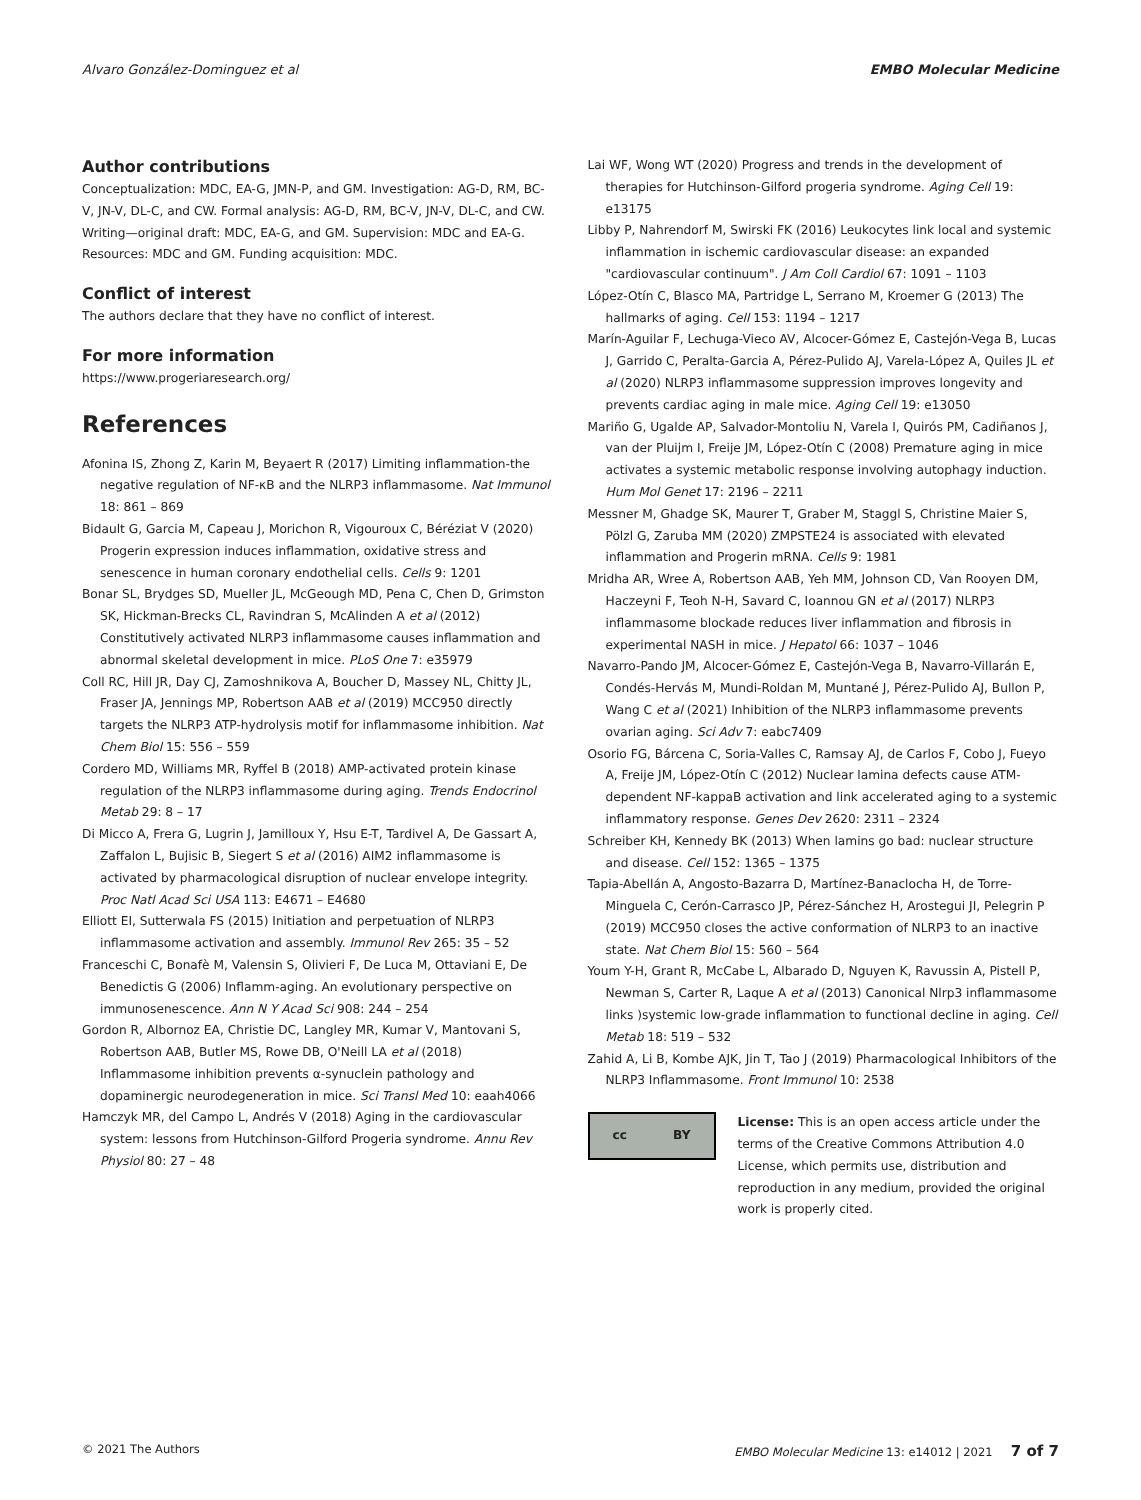Alvaro González-Dominguez et al EMBO Molecular Medicine
Author contributions
Conceptualization: MDC, EA-G, JMN-P, and GM. Investigation: AG-D, RM, BC-V, JN-V, DL-C, and CW. Formal analysis: AG-D, RM, BC-V, JN-V, DL-C, and CW. Writing—original draft: MDC, EA-G, and GM. Supervision: MDC and EA-G. Resources: MDC and GM. Funding acquisition: MDC.
Conflict of interest
The authors declare that they have no conflict of interest.
For more information
https://www.progeriaresearch.org/
References
Afonina IS, Zhong Z, Karin M, Beyaert R (2017) Limiting inflammation-the negative regulation of NF-κB and the NLRP3 inflammasome. Nat Immunol 18: 861 – 869
Bidault G, Garcia M, Capeau J, Morichon R, Vigouroux C, Béréziat V (2020) Progerin expression induces inflammation, oxidative stress and senescence in human coronary endothelial cells. Cells 9: 1201
Bonar SL, Brydges SD, Mueller JL, McGeough MD, Pena C, Chen D, Grimston SK, Hickman-Brecks CL, Ravindran S, McAlinden A et al (2012) Constitutively activated NLRP3 inflammasome causes inflammation and abnormal skeletal development in mice. PLoS One 7: e35979
Coll RC, Hill JR, Day CJ, Zamoshnikova A, Boucher D, Massey NL, Chitty JL, Fraser JA, Jennings MP, Robertson AAB et al (2019) MCC950 directly targets the NLRP3 ATP-hydrolysis motif for inflammasome inhibition. Nat Chem Biol 15: 556 – 559
Cordero MD, Williams MR, Ryffel B (2018) AMP-activated protein kinase regulation of the NLRP3 inflammasome during aging. Trends Endocrinol Metab 29: 8 – 17
Di Micco A, Frera G, Lugrin J, Jamilloux Y, Hsu E-T, Tardivel A, De Gassart A, Zaffalon L, Bujisic B, Siegert S et al (2016) AIM2 inflammasome is activated by pharmacological disruption of nuclear envelope integrity. Proc Natl Acad Sci USA 113: E4671 – E4680
Elliott EI, Sutterwala FS (2015) Initiation and perpetuation of NLRP3 inflammasome activation and assembly. Immunol Rev 265: 35 – 52
Franceschi C, Bonafè M, Valensin S, Olivieri F, De Luca M, Ottaviani E, De Benedictis G (2006) Inflamm-aging. An evolutionary perspective on immunosenescence. Ann N Y Acad Sci 908: 244 – 254
Gordon R, Albornoz EA, Christie DC, Langley MR, Kumar V, Mantovani S, Robertson AAB, Butler MS, Rowe DB, O'Neill LA et al (2018) Inflammasome inhibition prevents α-synuclein pathology and dopaminergic neurodegeneration in mice. Sci Transl Med 10: eaah4066
Hamczyk MR, del Campo L, Andrés V (2018) Aging in the cardiovascular system: lessons from Hutchinson-Gilford Progeria syndrome. Annu Rev Physiol 80: 27 – 48
Lai WF, Wong WT (2020) Progress and trends in the development of therapies for Hutchinson-Gilford progeria syndrome. Aging Cell 19: e13175
Libby P, Nahrendorf M, Swirski FK (2016) Leukocytes link local and systemic inflammation in ischemic cardiovascular disease: an expanded "cardiovascular continuum". J Am Coll Cardiol 67: 1091 – 1103
López-Otín C, Blasco MA, Partridge L, Serrano M, Kroemer G (2013) The hallmarks of aging. Cell 153: 1194 – 1217
Marín-Aguilar F, Lechuga-Vieco AV, Alcocer-Gómez E, Castejón-Vega B, Lucas J, Garrido C, Peralta-Garcia A, Pérez-Pulido AJ, Varela-López A, Quiles JL et al (2020) NLRP3 inflammasome suppression improves longevity and prevents cardiac aging in male mice. Aging Cell 19: e13050
Mariño G, Ugalde AP, Salvador-Montoliu N, Varela I, Quirós PM, Cadiñanos J, van der Pluijm I, Freije JM, López-Otín C (2008) Premature aging in mice activates a systemic metabolic response involving autophagy induction. Hum Mol Genet 17: 2196 – 2211
Messner M, Ghadge SK, Maurer T, Graber M, Staggl S, Christine Maier S, Pölzl G, Zaruba MM (2020) ZMPSTE24 is associated with elevated inflammation and Progerin mRNA. Cells 9: 1981
Mridha AR, Wree A, Robertson AAB, Yeh MM, Johnson CD, Van Rooyen DM, Haczeyni F, Teoh N-H, Savard C, Ioannou GN et al (2017) NLRP3 inflammasome blockade reduces liver inflammation and fibrosis in experimental NASH in mice. J Hepatol 66: 1037 – 1046
Navarro-Pando JM, Alcocer-Gómez E, Castejón-Vega B, Navarro-Villarán E, Condés-Hervás M, Mundi-Roldan M, Muntané J, Pérez-Pulido AJ, Bullon P, Wang C et al (2021) Inhibition of the NLRP3 inflammasome prevents ovarian aging. Sci Adv 7: eabc7409
Osorio FG, Bárcena C, Soria-Valles C, Ramsay AJ, de Carlos F, Cobo J, Fueyo A, Freije JM, López-Otín C (2012) Nuclear lamina defects cause ATM-dependent NF-kappaB activation and link accelerated aging to a systemic inflammatory response. Genes Dev 2620: 2311 – 2324
Schreiber KH, Kennedy BK (2013) When lamins go bad: nuclear structure and disease. Cell 152: 1365 – 1375
Tapia-Abellán A, Angosto-Bazarra D, Martínez-Banaclocha H, de Torre-Minguela C, Cerón-Carrasco JP, Pérez-Sánchez H, Arostegui JI, Pelegrin P (2019) MCC950 closes the active conformation of NLRP3 to an inactive state. Nat Chem Biol 15: 560 – 564
Youm Y-H, Grant R, McCabe L, Albarado D, Nguyen K, Ravussin A, Pistell P, Newman S, Carter R, Laque A et al (2013) Canonical Nlrp3 inflammasome links )systemic low-grade inflammation to functional decline in aging. Cell Metab 18: 519 – 532
Zahid A, Li B, Kombe AJK, Jin T, Tao J (2019) Pharmacological Inhibitors of the NLRP3 Inflammasome. Front Immunol 10: 2538
cc BY
License: This is an open access article under the terms of the Creative Commons Attribution 4.0 License, which permits use, distribution and reproduction in any medium, provided the original work is properly cited.
© 2021 The Authors EMBO Molecular Medicine 13: e14012 | 2021 7 of 7